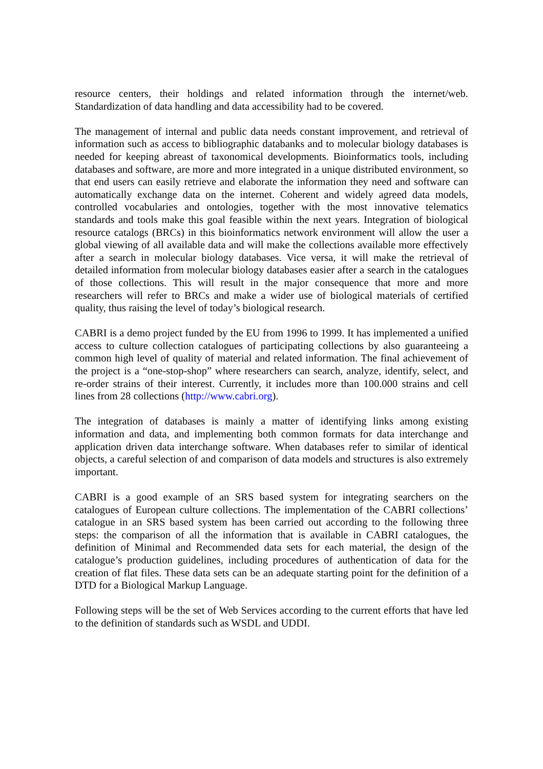resource centers, their holdings and related information through the internet/web. Standardization of data handling and data accessibility had to be covered.
The management of internal and public data needs constant improvement, and retrieval of information such as access to bibliographic databanks and to molecular biology databases is needed for keeping abreast of taxonomical developments. Bioinformatics tools, including databases and software, are more and more integrated in a unique distributed environment, so that end users can easily retrieve and elaborate the information they need and software can automatically exchange data on the internet. Coherent and widely agreed data models, controlled vocabularies and ontologies, together with the most innovative telematics standards and tools make this goal feasible within the next years. Integration of biological resource catalogs (BRCs) in this bioinformatics network environment will allow the user a global viewing of all available data and will make the collections available more effectively after a search in molecular biology databases. Vice versa, it will make the retrieval of detailed information from molecular biology databases easier after a search in the catalogues of those collections. This will result in the major consequence that more and more researchers will refer to BRCs and make a wider use of biological materials of certified quality, thus raising the level of today’s biological research.
CABRI is a demo project funded by the EU from 1996 to 1999. It has implemented a unified access to culture collection catalogues of participating collections by also guaranteeing a common high level of quality of material and related information. The final achievement of the project is a “one-stop-shop” where researchers can search, analyze, identify, select, and re-order strains of their interest. Currently, it includes more than 100.000 strains and cell lines from 28 collections (http://www.cabri.org).
The integration of databases is mainly a matter of identifying links among existing information and data, and implementing both common formats for data interchange and application driven data interchange software. When databases refer to similar of identical objects, a careful selection of and comparison of data models and structures is also extremely important.
CABRI is a good example of an SRS based system for integrating searchers on the catalogues of European culture collections. The implementation of the CABRI collections’ catalogue in an SRS based system has been carried out according to the following three steps: the comparison of all the information that is available in CABRI catalogues, the definition of Minimal and Recommended data sets for each material, the design of the catalogue’s production guidelines, including procedures of authentication of data for the creation of flat files. These data sets can be an adequate starting point for the definition of a DTD for a Biological Markup Language.
Following steps will be the set of Web Services according to the current efforts that have led to the definition of standards such as WSDL and UDDI.